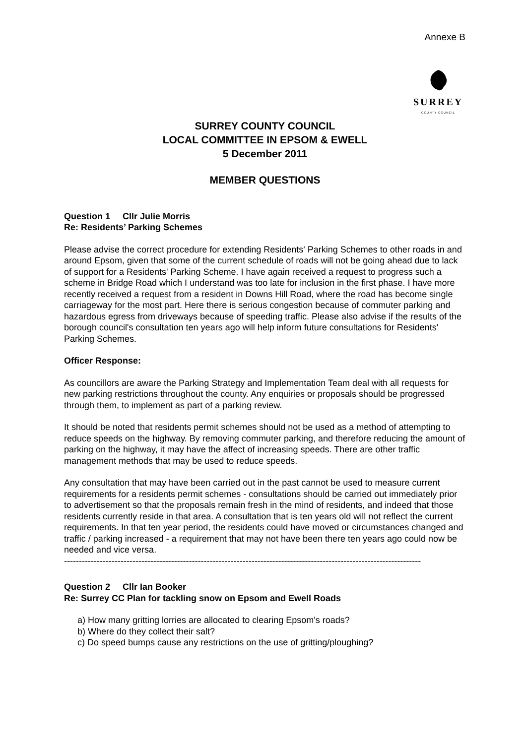Annexe B
SURREY
COUNTY COUNCIL
SURREY COUNTY COUNCIL
LOCAL COMMITTEE IN EPSOM & EWELL
5 December 2011
MEMBER QUESTIONS
Question 1 Cllr Julie Morris
Re: Residents’ Parking Schemes
Please advise the correct procedure for extending Residents' Parking Schemes to other roads in and around Epsom, given that some of the current schedule of roads will not be going ahead due to lack of support for a Residents' Parking Scheme. I have again received a request to progress such a scheme in Bridge Road which I understand was too late for inclusion in the first phase. I have more recently received a request from a resident in Downs Hill Road, where the road has become single carriageway for the most part. Here there is serious congestion because of commuter parking and hazardous egress from driveways because of speeding traffic. Please also advise if the results of the borough council's consultation ten years ago will help inform future consultations for Residents' Parking Schemes.
Officer Response:
As councillors are aware the Parking Strategy and Implementation Team deal with all requests for new parking restrictions throughout the county. Any enquiries or proposals should be progressed through them, to implement as part of a parking review.
It should be noted that residents permit schemes should not be used as a method of attempting to reduce speeds on the highway. By removing commuter parking, and therefore reducing the amount of parking on the highway, it may have the affect of increasing speeds. There are other traffic management methods that may be used to reduce speeds.
Any consultation that may have been carried out in the past cannot be used to measure current requirements for a residents permit schemes - consultations should be carried out immediately prior to advertisement so that the proposals remain fresh in the mind of residents, and indeed that those residents currently reside in that area. A consultation that is ten years old will not reflect the current requirements. In that ten year period, the residents could have moved or circumstances changed and traffic / parking increased - a requirement that may not have been there ten years ago could now be needed and vice versa.
------------------------------------------------------------------------------------------------------------------------
Question 2 Cllr Ian Booker
Re: Surrey CC Plan for tackling snow on Epsom and Ewell Roads
a) How many gritting lorries are allocated to clearing Epsom's roads?
b) Where do they collect their salt?
c) Do speed bumps cause any restrictions on the use of gritting/ploughing?